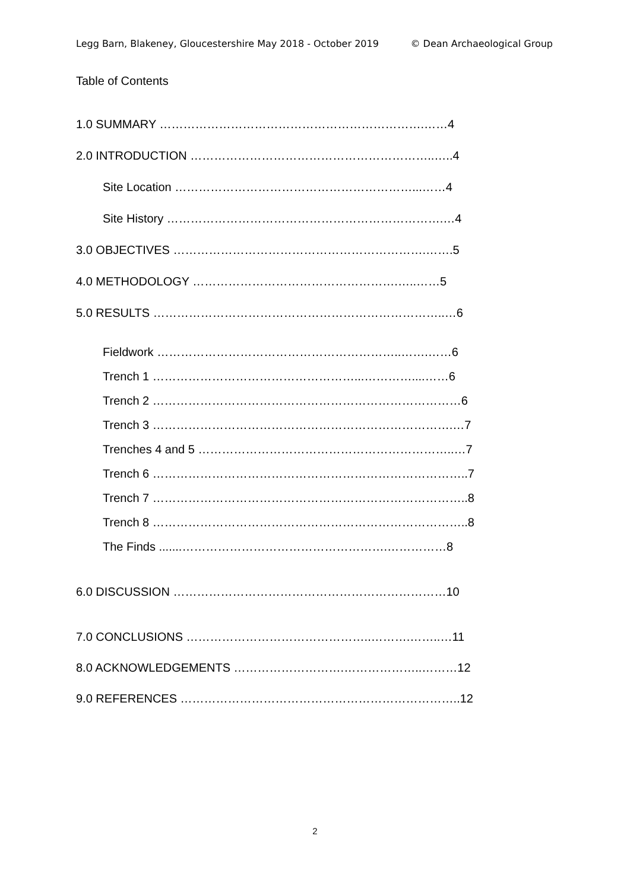Legg Barn, Blakeney, Gloucestershire May 2018 - October 2019 © Dean Archaeological Group
Table of Contents
1.0 SUMMARY ………………………………………………………….……4
2.0 INTRODUCTION ……………………………………………………..…..4
Site Location ……………………………………………………...……4
Site History …………………………………………………………….…4
3.0 OBJECTIVES ……………………………………………………….…….5
4.0 METHODOLOGY …………………………………………….…..……5
5.0 RESULTS ………………………………………………………………..…6
Fieldwork ……………………………………………………..…….……6
Trench 1 ……………………………………………...…………....……6
Trench 2 ……………………………………………………………………6
Trench 3 ………………………………………………………………….…7
Trenches 4 and 5 ………………………………………………………..…7
Trench 6 ……………………………………………………………………..7
Trench 7 ……………………………………………………………………..8
Trench 8 ……………………………………………………………………..8
The Finds .......…………………………………………….……………8
6.0 DISCUSSION ……………………………………………………………10
7.0 CONCLUSIONS ………………………………………..……….……..…11
8.0 ACKNOWLEDGEMENTS ……………………….………………..………12
9.0 REFERENCES ……………………………………………………………..12
2